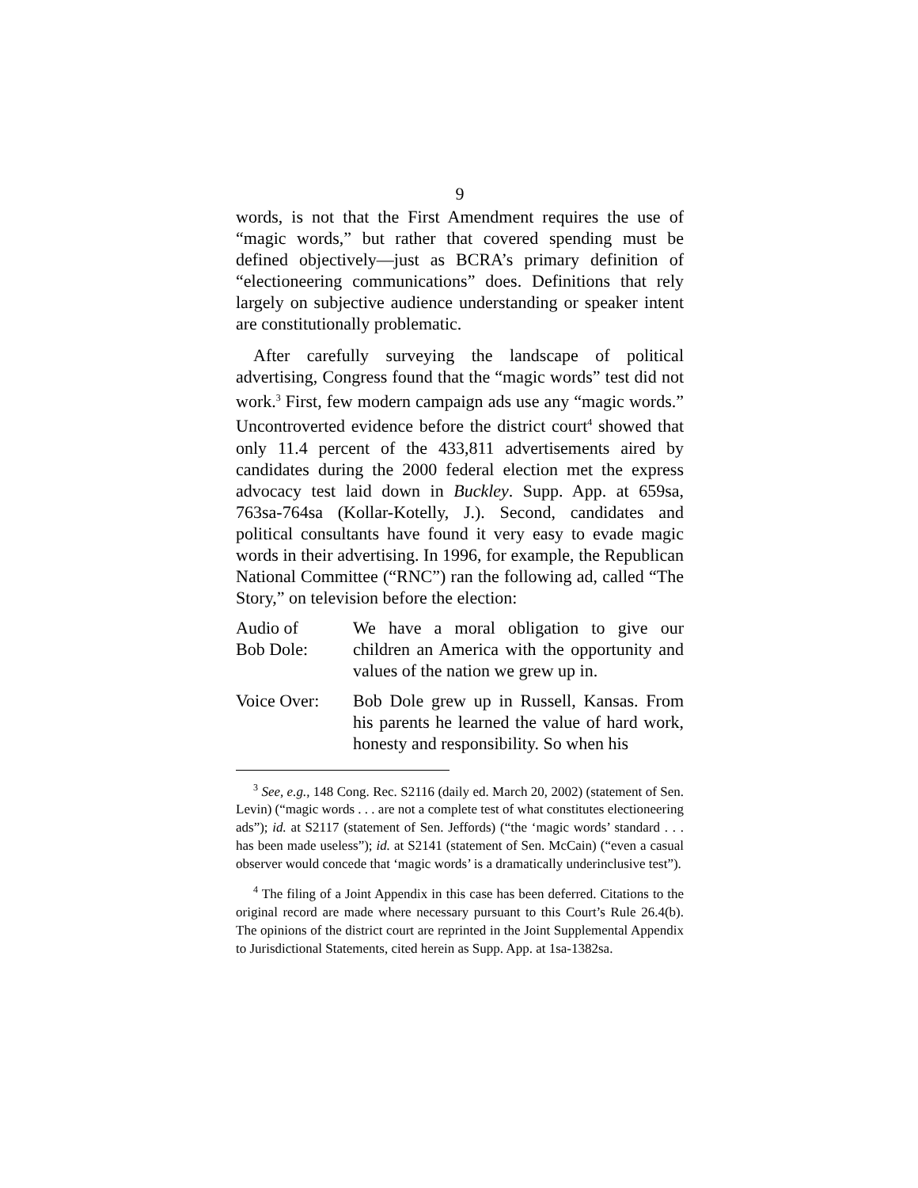9
words, is not that the First Amendment requires the use of “magic words,” but rather that covered spending must be defined objectively—just as BCRA’s primary definition of “electioneering communications” does. Definitions that rely largely on subjective audience understanding or speaker intent are constitutionally problematic.
After carefully surveying the landscape of political advertising, Congress found that the “magic words” test did not work.<sup>3</sup> First, few modern campaign ads use any “magic words.” Uncontroverted evidence before the district court<sup>4</sup> showed that only 11.4 percent of the 433,811 advertisements aired by candidates during the 2000 federal election met the express advocacy test laid down in Buckley. Supp. App. at 659sa, 763sa-764sa (Kollar-Kotelly, J.). Second, candidates and political consultants have found it very easy to evade magic words in their advertising. In 1996, for example, the Republican National Committee (“RNC”) ran the following ad, called “The Story,” on television before the election:
Audio of
Bob Dole:
We have a moral obligation to give our children an America with the opportunity and values of the nation we grew up in.
Voice Over: Bob Dole grew up in Russell, Kansas. From his parents he learned the value of hard work, honesty and responsibility. So when his
<sup>3</sup> See, e.g., 148 Cong. Rec. S2116 (daily ed. March 20, 2002) (statement of Sen. Levin) (“magic words . . . are not a complete test of what constitutes electioneering ads”); id. at S2117 (statement of Sen. Jeffords) (“the ‘magic words’ standard . . . has been made useless”); id. at S2141 (statement of Sen. McCain) (“even a casual observer would concede that ‘magic words’ is a dramatically underinclusive test”).
<sup>4</sup> The filing of a Joint Appendix in this case has been deferred. Citations to the original record are made where necessary pursuant to this Court’s Rule 26.4(b). The opinions of the district court are reprinted in the Joint Supplemental Appendix to Jurisdictional Statements, cited herein as Supp. App. at 1sa-1382sa.